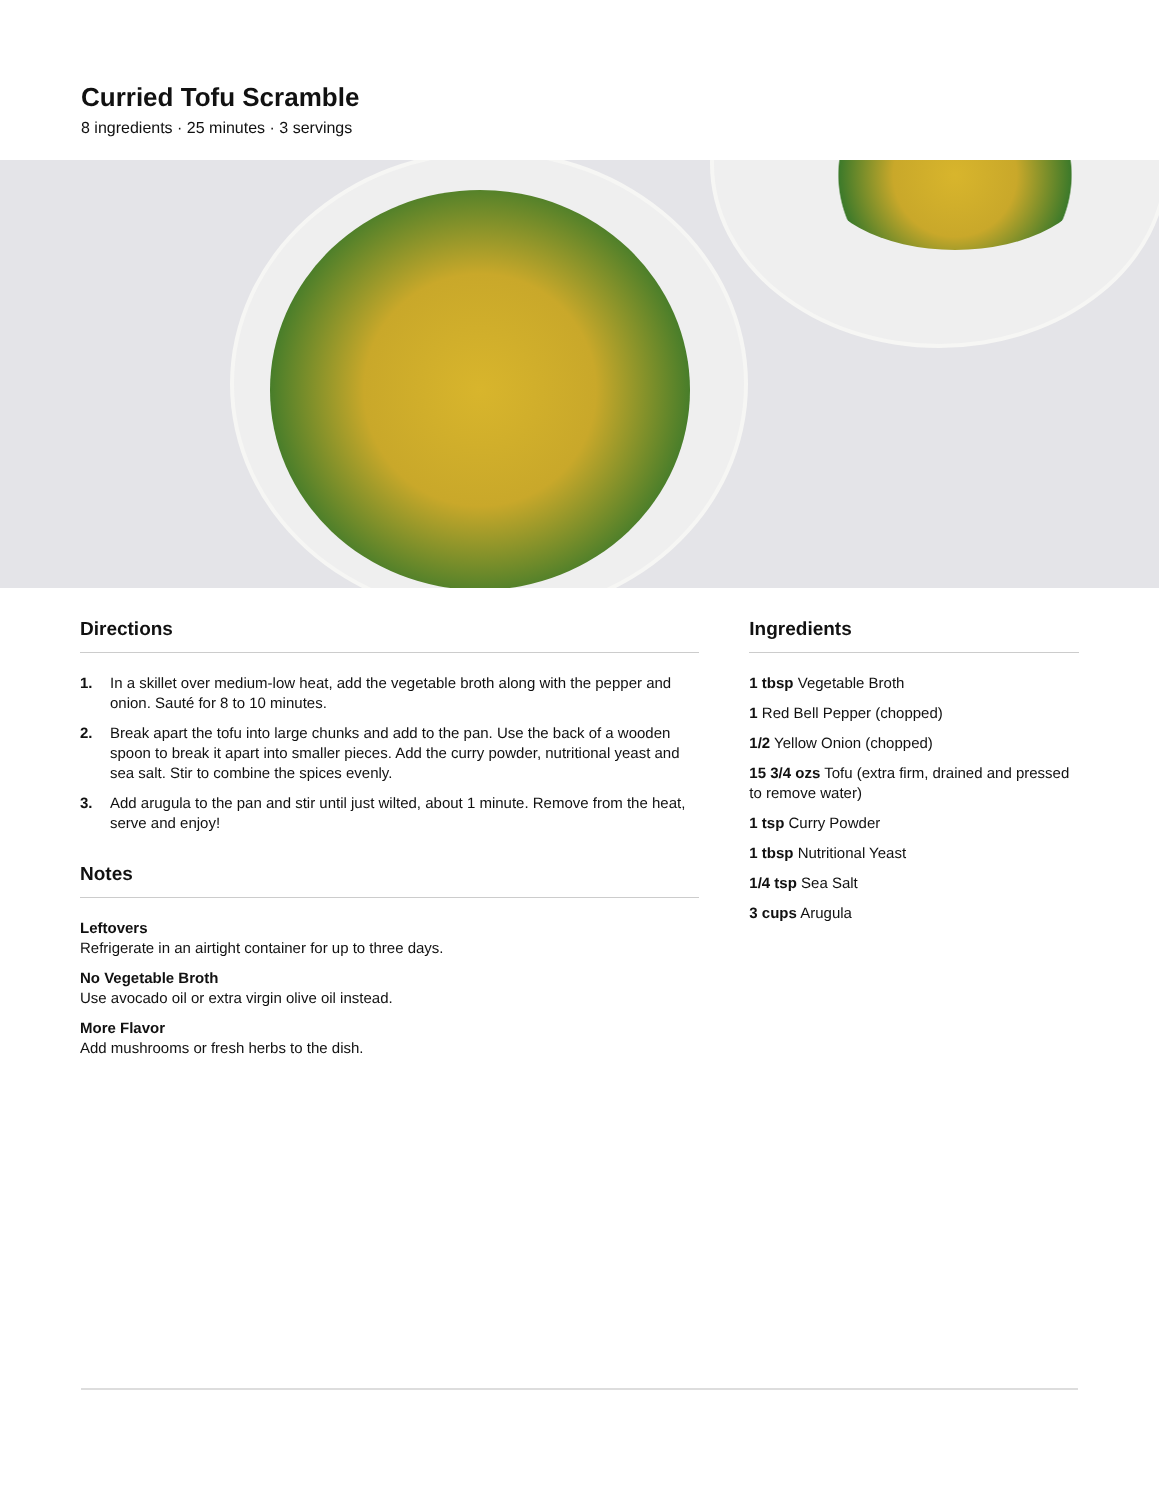Curried Tofu Scramble
8 ingredients · 25 minutes · 3 servings
Directions
1. In a skillet over medium-low heat, add the vegetable broth along with the pepper and onion. Sauté for 8 to 10 minutes.
2. Break apart the tofu into large chunks and add to the pan. Use the back of a wooden spoon to break it apart into smaller pieces. Add the curry powder, nutritional yeast and sea salt. Stir to combine the spices evenly.
3. Add arugula to the pan and stir until just wilted, about 1 minute. Remove from the heat, serve and enjoy!
Notes
Leftovers
Refrigerate in an airtight container for up to three days.
No Vegetable Broth
Use avocado oil or extra virgin olive oil instead.
More Flavor
Add mushrooms or fresh herbs to the dish.
Ingredients
1 tbsp Vegetable Broth
1 Red Bell Pepper (chopped)
1/2 Yellow Onion (chopped)
15 3/4 ozs Tofu (extra firm, drained and pressed to remove water)
1 tsp Curry Powder
1 tbsp Nutritional Yeast
1/4 tsp Sea Salt
3 cups Arugula